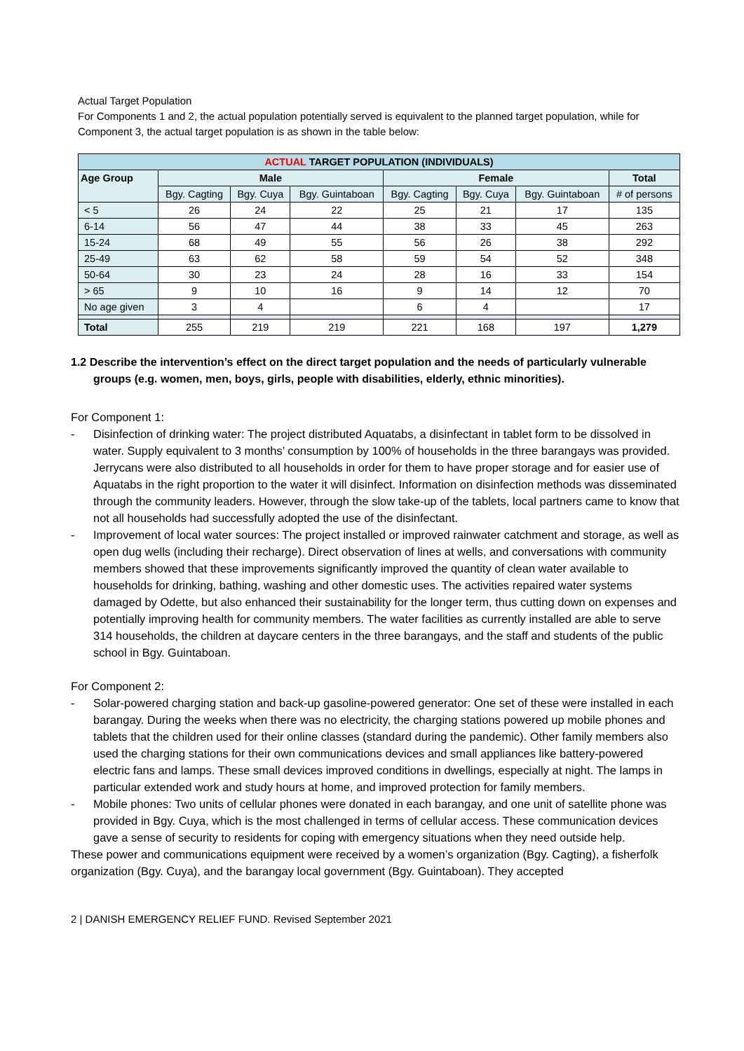Actual Target Population
For Components 1 and 2, the actual population potentially served is equivalent to the planned target population, while for Component 3, the actual target population is as shown in the table below:
| ACTUAL TARGET POPULATION (INDIVIDUALS) | | | | | | | |
| --- | --- | --- | --- | --- | --- | --- | --- |
| Age Group | Male | | | Female | | | Total |
| | Bgy. Cagting | Bgy. Cuya | Bgy. Guintaboan | Bgy. Cagting | Bgy. Cuya | Bgy. Guintaboan | # of persons |
| < 5 | 26 | 24 | 22 | 25 | 21 | 17 | 135 |
| 6-14 | 56 | 47 | 44 | 38 | 33 | 45 | 263 |
| 15-24 | 68 | 49 | 55 | 56 | 26 | 38 | 292 |
| 25-49 | 63 | 62 | 58 | 59 | 54 | 52 | 348 |
| 50-64 | 30 | 23 | 24 | 28 | 16 | 33 | 154 |
| > 65 | 9 | 10 | 16 | 9 | 14 | 12 | 70 |
| No age given | 3 | 4 | | 6 | 4 | | 17 |
| Total | 255 | 219 | 219 | 221 | 168 | 197 | 1,279 |
1.2 Describe the intervention’s effect on the direct target population and the needs of particularly vulnerable groups (e.g. women, men, boys, girls, people with disabilities, elderly, ethnic minorities).
For Component 1:
- Disinfection of drinking water: The project distributed Aquatabs, a disinfectant in tablet form to be dissolved in water. Supply equivalent to 3 months’ consumption by 100% of households in the three barangays was provided. Jerrycans were also distributed to all households in order for them to have proper storage and for easier use of Aquatabs in the right proportion to the water it will disinfect. Information on disinfection methods was disseminated through the community leaders. However, through the slow take-up of the tablets, local partners came to know that not all households had successfully adopted the use of the disinfectant.
- Improvement of local water sources: The project installed or improved rainwater catchment and storage, as well as open dug wells (including their recharge). Direct observation of lines at wells, and conversations with community members showed that these improvements significantly improved the quantity of clean water available to households for drinking, bathing, washing and other domestic uses. The activities repaired water systems damaged by Odette, but also enhanced their sustainability for the longer term, thus cutting down on expenses and potentially improving health for community members. The water facilities as currently installed are able to serve 314 households, the children at daycare centers in the three barangays, and the staff and students of the public school in Bgy. Guintaboan.
For Component 2:
- Solar-powered charging station and back-up gasoline-powered generator: One set of these were installed in each barangay. During the weeks when there was no electricity, the charging stations powered up mobile phones and tablets that the children used for their online classes (standard during the pandemic). Other family members also used the charging stations for their own communications devices and small appliances like battery-powered electric fans and lamps. These small devices improved conditions in dwellings, especially at night. The lamps in particular extended work and study hours at home, and improved protection for family members.
- Mobile phones: Two units of cellular phones were donated in each barangay, and one unit of satellite phone was provided in Bgy. Cuya, which is the most challenged in terms of cellular access. These communication devices gave a sense of security to residents for coping with emergency situations when they need outside help.
These power and communications equipment were received by a women’s organization (Bgy. Cagting), a fisherfolk organization (Bgy. Cuya), and the barangay local government (Bgy. Guintaboan). They accepted
2 | DANISH EMERGENCY RELIEF FUND. Revised September 2021